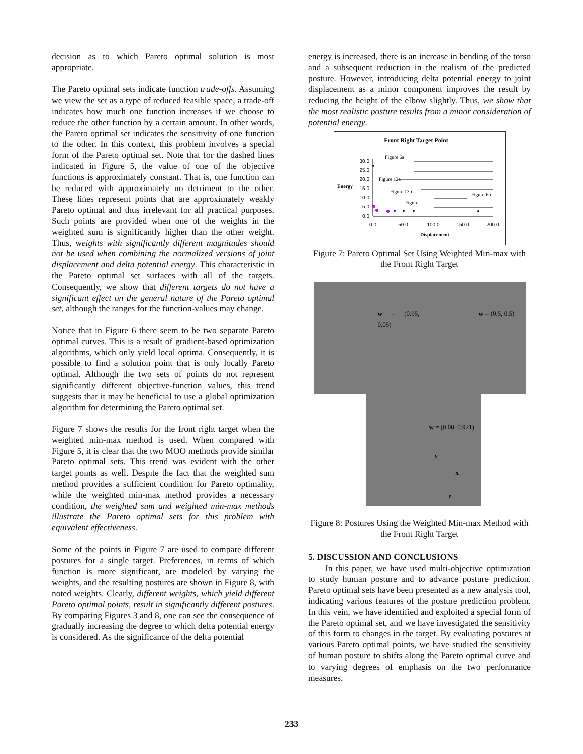decision as to which Pareto optimal solution is most appropriate.
The Pareto optimal sets indicate function trade-offs. Assuming we view the set as a type of reduced feasible space, a trade-off indicates how much one function increases if we choose to reduce the other function by a certain amount. In other words, the Pareto optimal set indicates the sensitivity of one function to the other. In this context, this problem involves a special form of the Pareto optimal set. Note that for the dashed lines indicated in Figure 5, the value of one of the objective functions is approximately constant. That is, one function can be reduced with approximately no detriment to the other. These lines represent points that are approximately weakly Pareto optimal and thus irrelevant for all practical purposes. Such points are provided when one of the weights in the weighted sum is significantly higher than the other weight. Thus, weights with significantly different magnitudes should not be used when combining the normalized versions of joint displacement and delta potential energy. This characteristic in the Pareto optimal set surfaces with all of the targets. Consequently, we show that different targets do not have a significant effect on the general nature of the Pareto optimal set, although the ranges for the function-values may change.
Notice that in Figure 6 there seem to be two separate Pareto optimal curves. This is a result of gradient-based optimization algorithms, which only yield local optima. Consequently, it is possible to find a solution point that is only locally Pareto optimal. Although the two sets of points do not represent significantly different objective-function values, this trend suggests that it may be beneficial to use a global optimization algorithm for determining the Pareto optimal set.
Figure 7 shows the results for the front right target when the weighted min-max method is used. When compared with Figure 5, it is clear that the two MOO methods provide similar Pareto optimal sets. This trend was evident with the other target points as well. Despite the fact that the weighted sum method provides a sufficient condition for Pareto optimality, while the weighted min-max method provides a necessary condition, the weighted sum and weighted min-max methods illustrate the Pareto optimal sets for this problem with equivalent effectiveness.
Some of the points in Figure 7 are used to compare different postures for a single target. Preferences, in terms of which function is more significant, are modeled by varying the weights, and the resulting postures are shown in Figure 8, with noted weights. Clearly, different weights, which yield different Pareto optimal points, result in significantly different postures. By comparing Figures 3 and 8, one can see the consequence of gradually increasing the degree to which delta potential energy is considered. As the significance of the delta potential
energy is increased, there is an increase in bending of the torso and a subsequent reduction in the realism of the predicted posture. However, introducing delta potential energy to joint displacement as a minor component improves the result by reducing the height of the elbow slightly. Thus, we show that the most realistic posture results from a minor consideration of potential energy.
Front Right Target Point
Energy
30.0
25.0
20.0
15.0
10.0
5.0
0.0
0.0
50.0
100.0
150.0
200.0
Displacement
Figure 6a
Figure 13a
Figure 13b
Figure
Figure 6b
Figure 7: Pareto Optimal Set Using Weighted Min-max with the Front Right Target
w = (0.95, 0.05) w = (0.5, 0.5)
w = (0.08, 0.921) y x z
Figure 8: Postures Using the Weighted Min-max Method with the Front Right Target
5. DISCUSSION AND CONCLUSIONS
In this paper, we have used multi-objective optimization to study human posture and to advance posture prediction. Pareto optimal sets have been presented as a new analysis tool, indicating various features of the posture prediction problem. In this vein, we have identified and exploited a special form of the Pareto optimal set, and we have investigated the sensitivity of this form to changes in the target. By evaluating postures at various Pareto optimal points, we have studied the sensitivity of human posture to shifts along the Pareto optimal curve and to varying degrees of emphasis on the two performance measures.
233